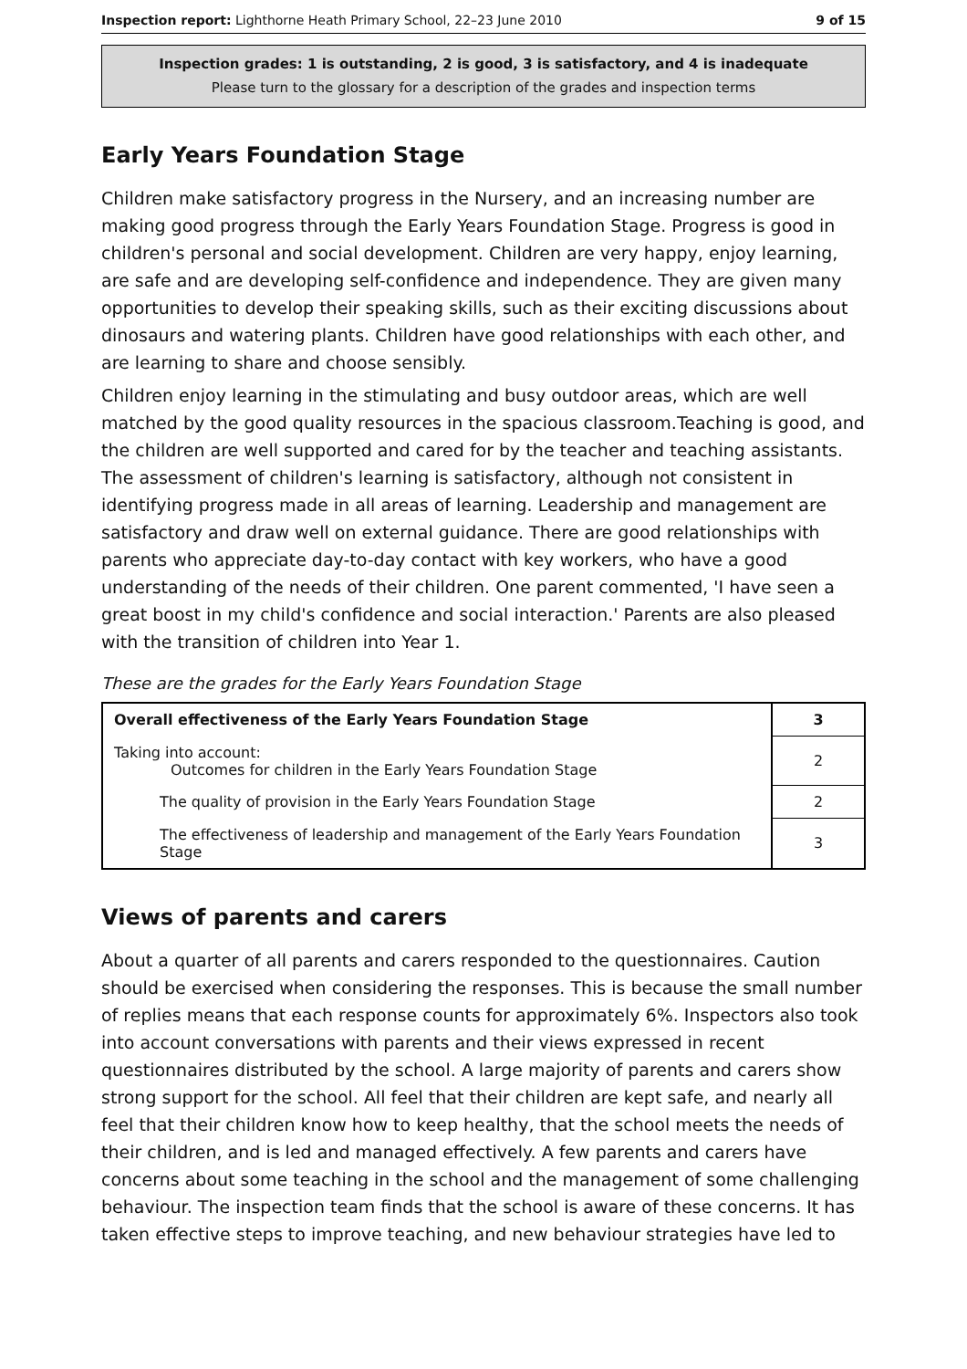Inspection report: Lighthorne Heath Primary School, 22–23 June 2010 9 of 15
Inspection grades: 1 is outstanding, 2 is good, 3 is satisfactory, and 4 is inadequate
Please turn to the glossary for a description of the grades and inspection terms
Early Years Foundation Stage
Children make satisfactory progress in the Nursery, and an increasing number are making good progress through the Early Years Foundation Stage. Progress is good in children's personal and social development. Children are very happy, enjoy learning, are safe and are developing self-confidence and independence. They are given many opportunities to develop their speaking skills, such as their exciting discussions about dinosaurs and watering plants. Children have good relationships with each other, and are learning to share and choose sensibly.
Children enjoy learning in the stimulating and busy outdoor areas, which are well matched by the good quality resources in the spacious classroom.Teaching is good, and the children are well supported and cared for by the teacher and teaching assistants. The assessment of children's learning is satisfactory, although not consistent in identifying progress made in all areas of learning. Leadership and management are satisfactory and draw well on external guidance. There are good relationships with parents who appreciate day-to-day contact with key workers, who have a good understanding of the needs of their children. One parent commented, 'I have seen a great boost in my child's confidence and social interaction.' Parents are also pleased with the transition of children into Year 1.
These are the grades for the Early Years Foundation Stage
| Overall effectiveness of the Early Years Foundation Stage | 3 |
| Taking into account: Outcomes for children in the Early Years Foundation Stage | 2 |
| The quality of provision in the Early Years Foundation Stage | 2 |
| The effectiveness of leadership and management of the Early Years Foundation Stage | 3 |
Views of parents and carers
About a quarter of all parents and carers responded to the questionnaires. Caution should be exercised when considering the responses. This is because the small number of replies means that each response counts for approximately 6%. Inspectors also took into account conversations with parents and their views expressed in recent questionnaires distributed by the school. A large majority of parents and carers show strong support for the school. All feel that their children are kept safe, and nearly all feel that their children know how to keep healthy, that the school meets the needs of their children, and is led and managed effectively. A few parents and carers have concerns about some teaching in the school and the management of some challenging behaviour. The inspection team finds that the school is aware of these concerns. It has taken effective steps to improve teaching, and new behaviour strategies have led to